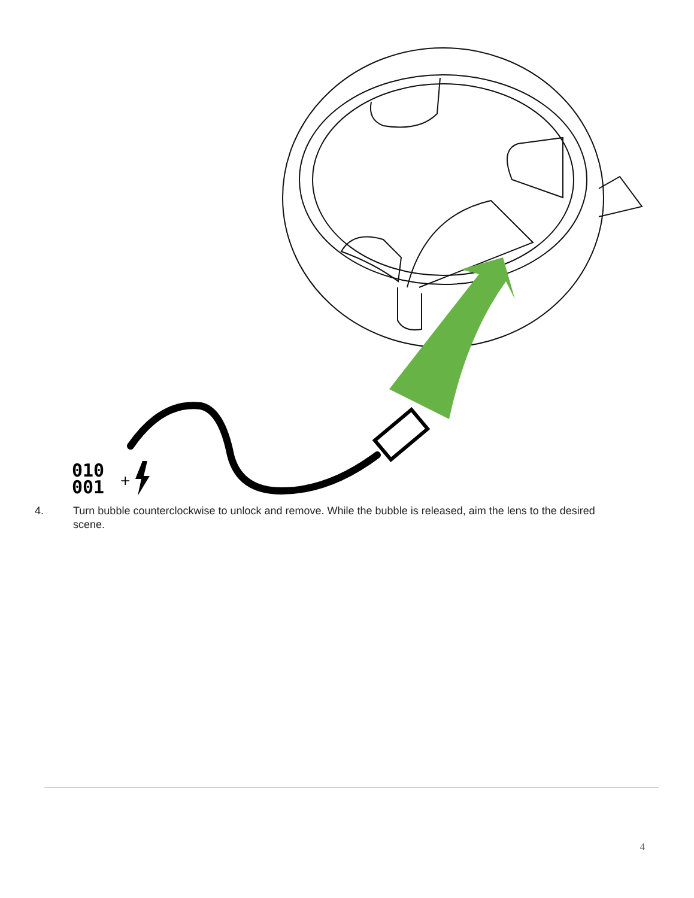010
001
+
4. Turn bubble counterclockwise to unlock and remove. While the bubble is released, aim the lens to the desired scene.
4